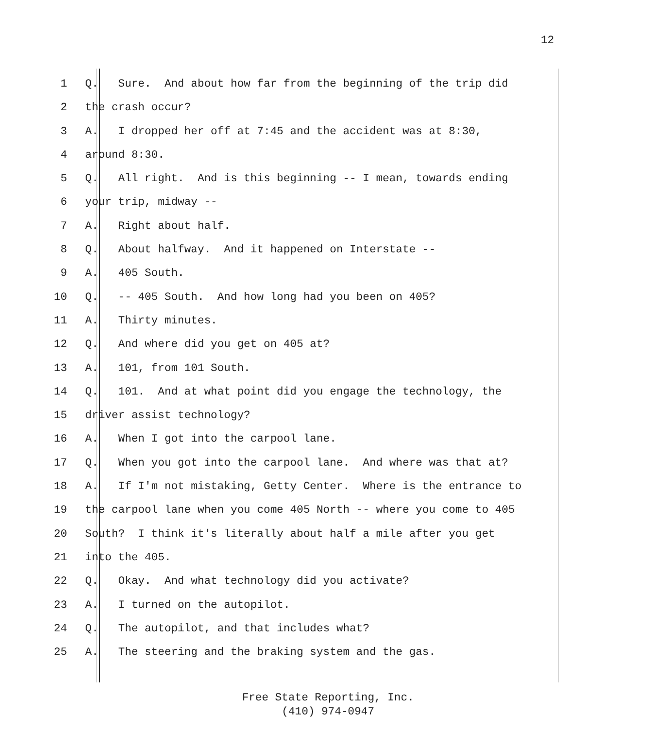12
1 Q. Sure. And about how far from the beginning of the trip did
2 the crash occur?
3 A. I dropped her off at 7:45 and the accident was at 8:30,
4 around 8:30.
5 Q. All right. And is this beginning -- I mean, towards ending
6 your trip, midway --
7 A. Right about half.
8 Q. About halfway. And it happened on Interstate --
9 A. 405 South.
10 Q. -- 405 South. And how long had you been on 405?
11 A. Thirty minutes.
12 Q. And where did you get on 405 at?
13 A. 101, from 101 South.
14 Q. 101. And at what point did you engage the technology, the
15 driver assist technology?
16 A. When I got into the carpool lane.
17 Q. When you got into the carpool lane. And where was that at?
18 A. If I'm not mistaking, Getty Center. Where is the entrance to
19 the carpool lane when you come 405 North -- where you come to 405
20 South? I think it's literally about half a mile after you get
21 into the 405.
22 Q. Okay. And what technology did you activate?
23 A. I turned on the autopilot.
24 Q. The autopilot, and that includes what?
25 A. The steering and the braking system and the gas.
Free State Reporting, Inc.
(410) 974-0947